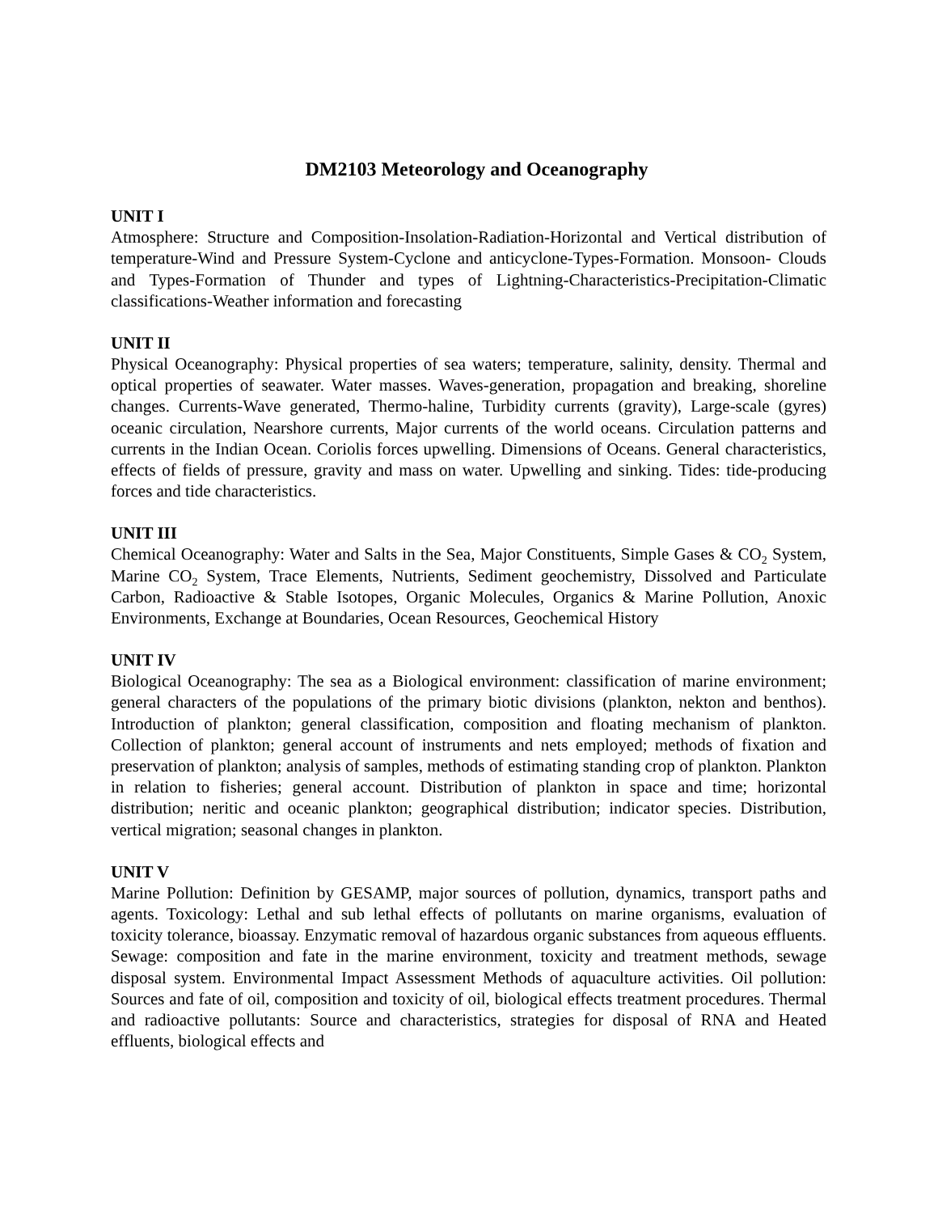DM2103 Meteorology and Oceanography
UNIT I
Atmosphere: Structure and Composition-Insolation-Radiation-Horizontal and Vertical distribution of temperature-Wind and Pressure System-Cyclone and anticyclone-Types-Formation. Monsoon- Clouds and Types-Formation of Thunder and types of Lightning-Characteristics-Precipitation-Climatic classifications-Weather information and forecasting
UNIT II
Physical Oceanography: Physical properties of sea waters; temperature, salinity, density. Thermal and optical properties of seawater. Water masses. Waves-generation, propagation and breaking, shoreline changes. Currents-Wave generated, Thermo-haline, Turbidity currents (gravity), Large-scale (gyres) oceanic circulation, Nearshore currents, Major currents of the world oceans. Circulation patterns and currents in the Indian Ocean. Coriolis forces upwelling. Dimensions of Oceans. General characteristics, effects of fields of pressure, gravity and mass on water. Upwelling and sinking. Tides: tide-producing forces and tide characteristics.
UNIT III
Chemical Oceanography: Water and Salts in the Sea, Major Constituents, Simple Gases & CO<sub>2</sub> System, Marine CO<sub>2</sub> System, Trace Elements, Nutrients, Sediment geochemistry, Dissolved and Particulate Carbon, Radioactive & Stable Isotopes, Organic Molecules, Organics & Marine Pollution, Anoxic Environments, Exchange at Boundaries, Ocean Resources, Geochemical History
UNIT IV
Biological Oceanography: The sea as a Biological environment: classification of marine environment; general characters of the populations of the primary biotic divisions (plankton, nekton and benthos). Introduction of plankton; general classification, composition and floating mechanism of plankton. Collection of plankton; general account of instruments and nets employed; methods of fixation and preservation of plankton; analysis of samples, methods of estimating standing crop of plankton. Plankton in relation to fisheries; general account. Distribution of plankton in space and time; horizontal distribution; neritic and oceanic plankton; geographical distribution; indicator species. Distribution, vertical migration; seasonal changes in plankton.
UNIT V
Marine Pollution: Definition by GESAMP, major sources of pollution, dynamics, transport paths and agents. Toxicology: Lethal and sub lethal effects of pollutants on marine organisms, evaluation of toxicity tolerance, bioassay. Enzymatic removal of hazardous organic substances from aqueous effluents. Sewage: composition and fate in the marine environment, toxicity and treatment methods, sewage disposal system. Environmental Impact Assessment Methods of aquaculture activities. Oil pollution: Sources and fate of oil, composition and toxicity of oil, biological effects treatment procedures. Thermal and radioactive pollutants: Source and characteristics, strategies for disposal of RNA and Heated effluents, biological effects and